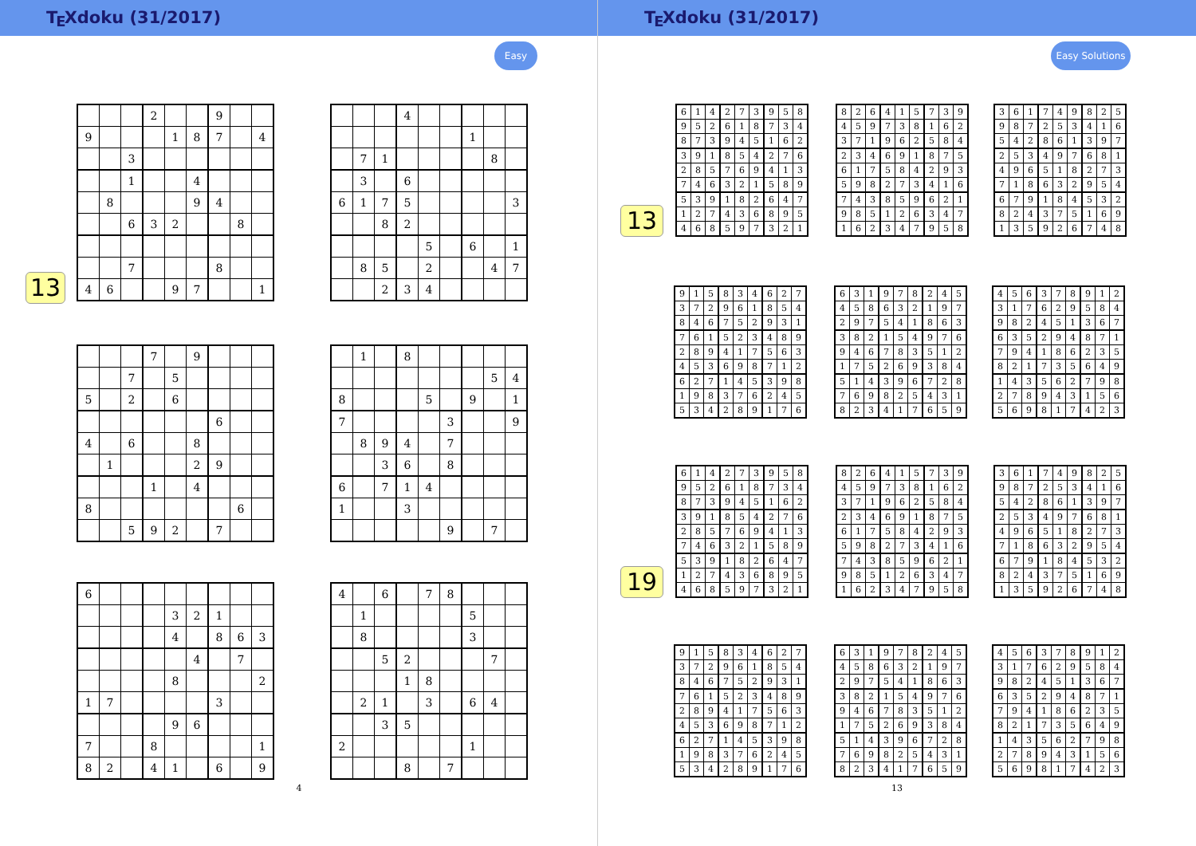TEXdoku (31/2017)
Easy
13
| | | | 2 | | | 9 | | |
| 9 | | | | 1 | 8 | 7 | | 4 |
| | | 3 | | | | | | |
| | | 1 | | | 4 | | | |
| | 8 | | | | 9 | 4 | | |
| | | 6 | 3 | 2 | | | 8 | |
| | | 7 | | | | 8 | | |
| 4 | 6 | | | 9 | 7 | | | 1 |
| | | | 4 | | | | | |
| | | | | | | 1 | | |
| | 7 | 1 | | | | | 8 | |
| | 3 | | 6 | | | | | |
| 6 | 1 | 7 | 5 | | | | | 3 |
| | | 8 | 2 | | | | | |
| | | | | 5 | | 6 | | 1 |
| | 8 | 5 | | 2 | | | 4 | 7 |
| | | 2 | 3 | 4 | | | | |
| | | | 7 | | 9 | | | |
| | | 7 | | 5 | | | | |
| 5 | | 2 | | 6 | | | | |
| | | | | | | 6 | | |
| 4 | | 6 | | | 8 | | | |
| | 1 | | | | 2 | 9 | | |
| | | | 1 | | 4 | | | |
| 8 | | | | | | | 6 | |
| | | 5 | 9 | 2 | | 7 | | |
| | 1 | | 8 | | | | | |
| | | | | | | | 5 | 4 |
| 8 | | | | 5 | | 9 | | 1 |
| 7 | | | | | 3 | | | 9 |
| | 8 | 9 | 4 | | 7 | | | |
| | | 3 | 6 | | 8 | | | |
| 6 | | 7 | 1 | 4 | | | | |
| 1 | | | 3 | | | | | |
| | | | | | 9 | | 7 | |
| 6 | | | | | | | | |
| | | | | 3 | 2 | 1 | | |
| | | | | 4 | | 8 | 6 | 3 |
| | | | | | 4 | | 7 | |
| | | | | 8 | | | | 2 |
| 1 | 7 | | | | | 3 | | |
| | | | | 9 | 6 | | | |
| 7 | | | 8 | | | | | 1 |
| 8 | 2 | | 4 | 1 | | 6 | | 9 |
| 4 | | 6 | | 7 | 8 | | | |
| | 1 | | | | | 5 | | |
| | 8 | | | | | 3 | | |
| | | 5 | 2 | | | | 7 | |
| | | | 1 | 8 | | | | |
| | 2 | 1 | | 3 | | 6 | 4 | |
| | | 3 | 5 | | | | | |
| 2 | | | | | | 1 | | |
| | | | 8 | | 7 | | | |
4
TEXdoku (31/2017)
Easy Solutions
13
| 6 | 1 | 4 | 2 | 7 | 3 | 9 | 5 | 8 |
| 9 | 5 | 2 | 6 | 1 | 8 | 7 | 3 | 4 |
| 8 | 7 | 3 | 9 | 4 | 5 | 1 | 6 | 2 |
| 3 | 9 | 1 | 8 | 5 | 4 | 2 | 7 | 6 |
| 2 | 8 | 5 | 7 | 6 | 9 | 4 | 1 | 3 |
| 7 | 4 | 6 | 3 | 2 | 1 | 5 | 8 | 9 |
| 5 | 3 | 9 | 1 | 8 | 2 | 6 | 4 | 7 |
| 1 | 2 | 7 | 4 | 3 | 6 | 8 | 9 | 5 |
| 4 | 6 | 8 | 5 | 9 | 7 | 3 | 2 | 1 |
| 8 | 2 | 6 | 4 | 1 | 5 | 7 | 3 | 9 |
| 4 | 5 | 9 | 7 | 3 | 8 | 1 | 6 | 2 |
| 3 | 7 | 1 | 9 | 6 | 2 | 5 | 8 | 4 |
| 2 | 3 | 4 | 6 | 9 | 1 | 8 | 7 | 5 |
| 6 | 1 | 7 | 5 | 8 | 4 | 2 | 9 | 3 |
| 5 | 9 | 8 | 2 | 7 | 3 | 4 | 1 | 6 |
| 7 | 4 | 3 | 8 | 5 | 9 | 6 | 2 | 1 |
| 9 | 8 | 5 | 1 | 2 | 6 | 3 | 4 | 7 |
| 1 | 6 | 2 | 3 | 4 | 7 | 9 | 5 | 8 |
| 3 | 6 | 1 | 7 | 4 | 9 | 8 | 2 | 5 |
| 9 | 8 | 7 | 2 | 5 | 3 | 4 | 1 | 6 |
| 5 | 4 | 2 | 8 | 6 | 1 | 3 | 9 | 7 |
| 2 | 5 | 3 | 4 | 9 | 7 | 6 | 8 | 1 |
| 4 | 9 | 6 | 5 | 1 | 8 | 2 | 7 | 3 |
| 7 | 1 | 8 | 6 | 3 | 2 | 9 | 5 | 4 |
| 6 | 7 | 9 | 1 | 8 | 4 | 5 | 3 | 2 |
| 8 | 2 | 4 | 3 | 7 | 5 | 1 | 6 | 9 |
| 1 | 3 | 5 | 9 | 2 | 6 | 7 | 4 | 8 |
| 9 | 1 | 5 | 8 | 3 | 4 | 6 | 2 | 7 |
| 3 | 7 | 2 | 9 | 6 | 1 | 8 | 5 | 4 |
| 8 | 4 | 6 | 7 | 5 | 2 | 9 | 3 | 1 |
| 7 | 6 | 1 | 5 | 2 | 3 | 4 | 8 | 9 |
| 2 | 8 | 9 | 4 | 1 | 7 | 5 | 6 | 3 |
| 4 | 5 | 3 | 6 | 9 | 8 | 7 | 1 | 2 |
| 6 | 2 | 7 | 1 | 4 | 5 | 3 | 9 | 8 |
| 1 | 9 | 8 | 3 | 7 | 6 | 2 | 4 | 5 |
| 5 | 3 | 4 | 2 | 8 | 9 | 1 | 7 | 6 |
| 6 | 3 | 1 | 9 | 7 | 8 | 2 | 4 | 5 |
| 4 | 5 | 8 | 6 | 3 | 2 | 1 | 9 | 7 |
| 2 | 9 | 7 | 5 | 4 | 1 | 8 | 6 | 3 |
| 3 | 8 | 2 | 1 | 5 | 4 | 9 | 7 | 6 |
| 9 | 4 | 6 | 7 | 8 | 3 | 5 | 1 | 2 |
| 1 | 7 | 5 | 2 | 6 | 9 | 3 | 8 | 4 |
| 5 | 1 | 4 | 3 | 9 | 6 | 7 | 2 | 8 |
| 7 | 6 | 9 | 8 | 2 | 5 | 4 | 3 | 1 |
| 8 | 2 | 3 | 4 | 1 | 7 | 6 | 5 | 9 |
| 4 | 5 | 6 | 3 | 7 | 8 | 9 | 1 | 2 |
| 3 | 1 | 7 | 6 | 2 | 9 | 5 | 8 | 4 |
| 9 | 8 | 2 | 4 | 5 | 1 | 3 | 6 | 7 |
| 6 | 3 | 5 | 2 | 9 | 4 | 8 | 7 | 1 |
| 7 | 9 | 4 | 1 | 8 | 6 | 2 | 3 | 5 |
| 8 | 2 | 1 | 7 | 3 | 5 | 6 | 4 | 9 |
| 1 | 4 | 3 | 5 | 6 | 2 | 7 | 9 | 8 |
| 2 | 7 | 8 | 9 | 4 | 3 | 1 | 5 | 6 |
| 5 | 6 | 9 | 8 | 1 | 7 | 4 | 2 | 3 |
19
| 6 | 1 | 4 | 2 | 7 | 3 | 9 | 5 | 8 |
| 9 | 5 | 2 | 6 | 1 | 8 | 7 | 3 | 4 |
| 8 | 7 | 3 | 9 | 4 | 5 | 1 | 6 | 2 |
| 3 | 9 | 1 | 8 | 5 | 4 | 2 | 7 | 6 |
| 2 | 8 | 5 | 7 | 6 | 9 | 4 | 1 | 3 |
| 7 | 4 | 6 | 3 | 2 | 1 | 5 | 8 | 9 |
| 5 | 3 | 9 | 1 | 8 | 2 | 6 | 4 | 7 |
| 1 | 2 | 7 | 4 | 3 | 6 | 8 | 9 | 5 |
| 4 | 6 | 8 | 5 | 9 | 7 | 3 | 2 | 1 |
| 8 | 2 | 6 | 4 | 1 | 5 | 7 | 3 | 9 |
| 4 | 5 | 9 | 7 | 3 | 8 | 1 | 6 | 2 |
| 3 | 7 | 1 | 9 | 6 | 2 | 5 | 8 | 4 |
| 2 | 3 | 4 | 6 | 9 | 1 | 8 | 7 | 5 |
| 6 | 1 | 7 | 5 | 8 | 4 | 2 | 9 | 3 |
| 5 | 9 | 8 | 2 | 7 | 3 | 4 | 1 | 6 |
| 7 | 4 | 3 | 8 | 5 | 9 | 6 | 2 | 1 |
| 9 | 8 | 5 | 1 | 2 | 6 | 3 | 4 | 7 |
| 1 | 6 | 2 | 3 | 4 | 7 | 9 | 5 | 8 |
| 3 | 6 | 1 | 7 | 4 | 9 | 8 | 2 | 5 |
| 9 | 8 | 7 | 2 | 5 | 3 | 4 | 1 | 6 |
| 5 | 4 | 2 | 8 | 6 | 1 | 3 | 9 | 7 |
| 2 | 5 | 3 | 4 | 9 | 7 | 6 | 8 | 1 |
| 4 | 9 | 6 | 5 | 1 | 8 | 2 | 7 | 3 |
| 7 | 1 | 8 | 6 | 3 | 2 | 9 | 5 | 4 |
| 6 | 7 | 9 | 1 | 8 | 4 | 5 | 3 | 2 |
| 8 | 2 | 4 | 3 | 7 | 5 | 1 | 6 | 9 |
| 1 | 3 | 5 | 9 | 2 | 6 | 7 | 4 | 8 |
| 9 | 1 | 5 | 8 | 3 | 4 | 6 | 2 | 7 |
| 3 | 7 | 2 | 9 | 6 | 1 | 8 | 5 | 4 |
| 8 | 4 | 6 | 7 | 5 | 2 | 9 | 3 | 1 |
| 7 | 6 | 1 | 5 | 2 | 3 | 4 | 8 | 9 |
| 2 | 8 | 9 | 4 | 1 | 7 | 5 | 6 | 3 |
| 4 | 5 | 3 | 6 | 9 | 8 | 7 | 1 | 2 |
| 6 | 2 | 7 | 1 | 4 | 5 | 3 | 9 | 8 |
| 1 | 9 | 8 | 3 | 7 | 6 | 2 | 4 | 5 |
| 5 | 3 | 4 | 2 | 8 | 9 | 1 | 7 | 6 |
| 6 | 3 | 1 | 9 | 7 | 8 | 2 | 4 | 5 |
| 4 | 5 | 8 | 6 | 3 | 2 | 1 | 9 | 7 |
| 2 | 9 | 7 | 5 | 4 | 1 | 8 | 6 | 3 |
| 3 | 8 | 2 | 1 | 5 | 4 | 9 | 7 | 6 |
| 9 | 4 | 6 | 7 | 8 | 3 | 5 | 1 | 2 |
| 1 | 7 | 5 | 2 | 6 | 9 | 3 | 8 | 4 |
| 5 | 1 | 4 | 3 | 9 | 6 | 7 | 2 | 8 |
| 7 | 6 | 9 | 8 | 2 | 5 | 4 | 3 | 1 |
| 8 | 2 | 3 | 4 | 1 | 7 | 6 | 5 | 9 |
| 4 | 5 | 6 | 3 | 7 | 8 | 9 | 1 | 2 |
| 3 | 1 | 7 | 6 | 2 | 9 | 5 | 8 | 4 |
| 9 | 8 | 2 | 4 | 5 | 1 | 3 | 6 | 7 |
| 6 | 3 | 5 | 2 | 9 | 4 | 8 | 7 | 1 |
| 7 | 9 | 4 | 1 | 8 | 6 | 2 | 3 | 5 |
| 8 | 2 | 1 | 7 | 3 | 5 | 6 | 4 | 9 |
| 1 | 4 | 3 | 5 | 6 | 2 | 7 | 9 | 8 |
| 2 | 7 | 8 | 9 | 4 | 3 | 1 | 5 | 6 |
| 5 | 6 | 9 | 8 | 1 | 7 | 4 | 2 | 3 |
13